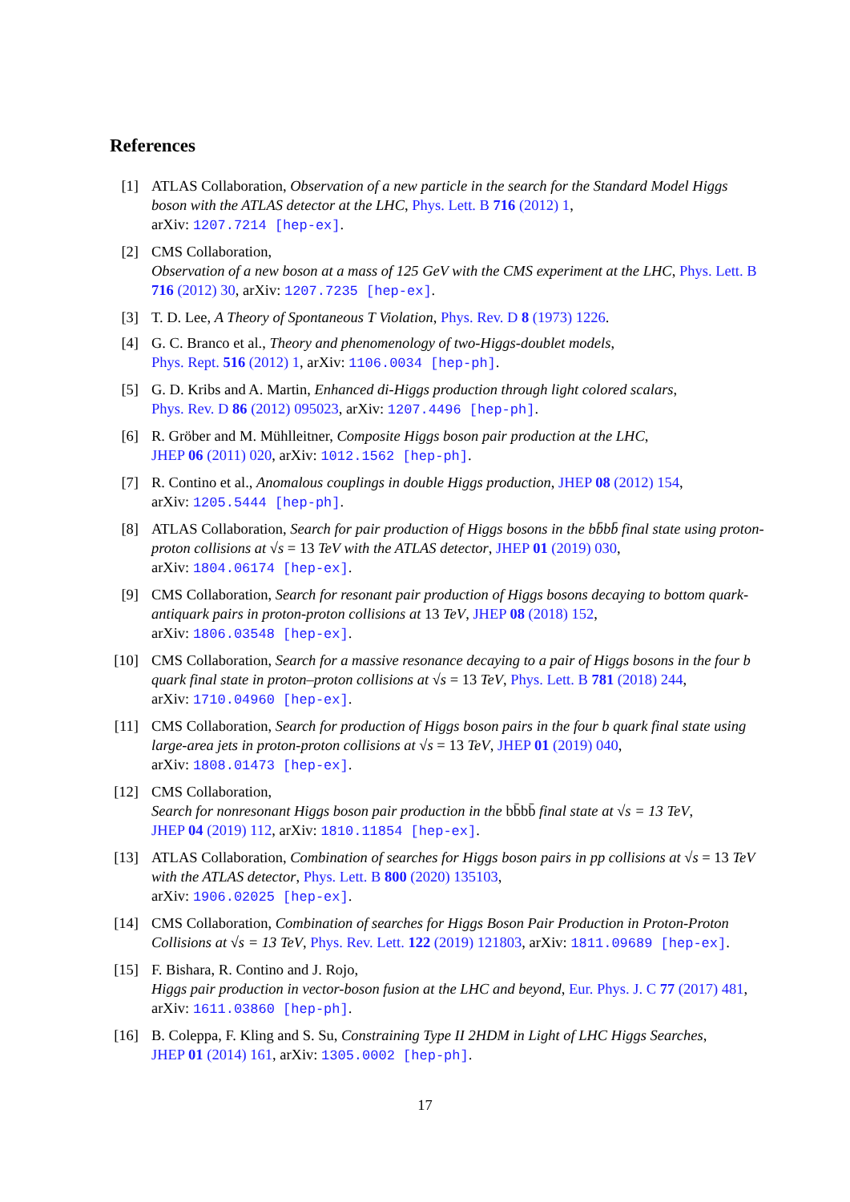References
[1] ATLAS Collaboration, Observation of a new particle in the search for the Standard Model Higgs boson with the ATLAS detector at the LHC, Phys. Lett. B 716 (2012) 1,
arXiv: 1207.7214 [hep-ex].
[2] CMS Collaboration,
Observation of a new boson at a mass of 125 GeV with the CMS experiment at the LHC, Phys. Lett. B 716 (2012) 30, arXiv: 1207.7235 [hep-ex].
[3] T. D. Lee, A Theory of Spontaneous T Violation, Phys. Rev. D 8 (1973) 1226.
[4] G. C. Branco et al., Theory and phenomenology of two-Higgs-doublet models,
Phys. Rept. 516 (2012) 1, arXiv: 1106.0034 [hep-ph].
[5] G. D. Kribs and A. Martin, Enhanced di-Higgs production through light colored scalars,
Phys. Rev. D 86 (2012) 095023, arXiv: 1207.4496 [hep-ph].
[6] R. Gröber and M. Mühlleitner, Composite Higgs boson pair production at the LHC,
JHEP 06 (2011) 020, arXiv: 1012.1562 [hep-ph].
[7] R. Contino et al., Anomalous couplings in double Higgs production, JHEP 08 (2012) 154,
arXiv: 1205.5444 [hep-ph].
[8] ATLAS Collaboration, Search for pair production of Higgs bosons in the bb̄bb̄ final state using proton-proton collisions at √s = 13 TeV with the ATLAS detector, JHEP 01 (2019) 030,
arXiv: 1804.06174 [hep-ex].
[9] CMS Collaboration, Search for resonant pair production of Higgs bosons decaying to bottom quark-antiquark pairs in proton-proton collisions at 13 TeV, JHEP 08 (2018) 152,
arXiv: 1806.03548 [hep-ex].
[10] CMS Collaboration, Search for a massive resonance decaying to a pair of Higgs bosons in the four b quark final state in proton–proton collisions at √s = 13 TeV, Phys. Lett. B 781 (2018) 244,
arXiv: 1710.04960 [hep-ex].
[11] CMS Collaboration, Search for production of Higgs boson pairs in the four b quark final state using large-area jets in proton-proton collisions at √s = 13 TeV, JHEP 01 (2019) 040,
arXiv: 1808.01473 [hep-ex].
[12] CMS Collaboration,
Search for nonresonant Higgs boson pair production in the bb̄bb̄ final state at √s = 13 TeV,
JHEP 04 (2019) 112, arXiv: 1810.11854 [hep-ex].
[13] ATLAS Collaboration, Combination of searches for Higgs boson pairs in pp collisions at √s = 13 TeV with the ATLAS detector, Phys. Lett. B 800 (2020) 135103,
arXiv: 1906.02025 [hep-ex].
[14] CMS Collaboration, Combination of searches for Higgs Boson Pair Production in Proton-Proton Collisions at √s = 13 TeV, Phys. Rev. Lett. 122 (2019) 121803, arXiv: 1811.09689 [hep-ex].
[15] F. Bishara, R. Contino and J. Rojo,
Higgs pair production in vector-boson fusion at the LHC and beyond, Eur. Phys. J. C 77 (2017) 481,
arXiv: 1611.03860 [hep-ph].
[16] B. Coleppa, F. Kling and S. Su, Constraining Type II 2HDM in Light of LHC Higgs Searches,
JHEP 01 (2014) 161, arXiv: 1305.0002 [hep-ph].
17